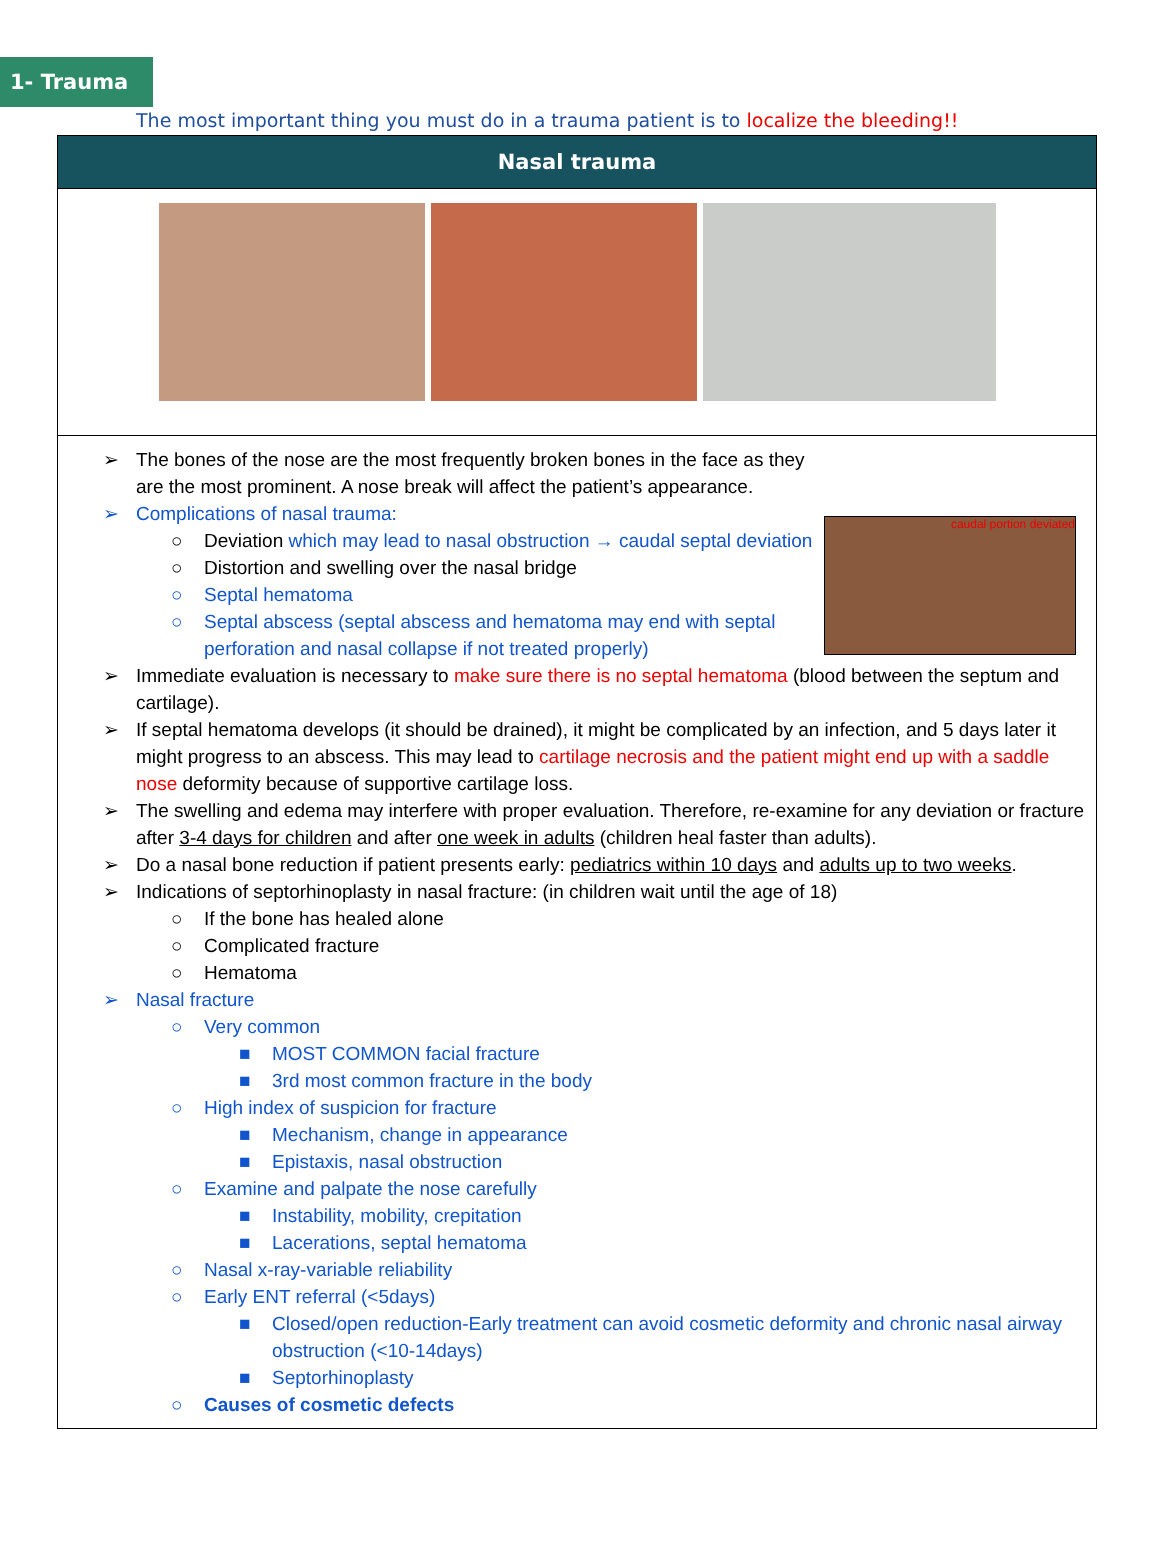1- Trauma
The most important thing you must do in a trauma patient is to localize the bleeding!!
| Nasal trauma |
| --- |
| caudal portion deviated ➢ The bones of the nose are the most frequently broken bones in the face as they are the most prominent. A nose break will affect the patient’s appearance. ➢ Complications of nasal trauma: ○ Deviation which may lead to nasal obstruction → caudal septal deviation ○ Distortion and swelling over the nasal bridge ○ Septal hematoma ○ Septal abscess (septal abscess and hematoma may end with septal perforation and nasal collapse if not treated properly) ➢ Immediate evaluation is necessary to make sure there is no septal hematoma (blood between the septum and cartilage). ➢ If septal hematoma develops (it should be drained), it might be complicated by an infection, and 5 days later it might progress to an abscess. This may lead to cartilage necrosis and the patient might end up with a saddle nose deformity because of supportive cartilage loss. ➢ The swelling and edema may interfere with proper evaluation. Therefore, re-examine for any deviation or fracture after 3-4 days for children and after one week in adults (children heal faster than adults). ➢ Do a nasal bone reduction if patient presents early: pediatrics within 10 days and adults up to two weeks . ➢ Indications of septorhinoplasty in nasal fracture: (in children wait until the age of 18) ○ If the bone has healed alone ○ Complicated fracture ○ Hematoma ➢ Nasal fracture ○ Very common ■ MOST COMMON facial fracture ■ 3rd most common fracture in the body ○ High index of suspicion for fracture ■ Mechanism, change in appearance ■ Epistaxis, nasal obstruction ○ Examine and palpate the nose carefully ■ Instability, mobility, crepitation ■ Lacerations, septal hematoma ○ Nasal x-ray-variable reliability ○ Early ENT referral (<5days) ■ Closed/open reduction-Early treatment can avoid cosmetic deformity and chronic nasal airway obstruction (<10-14days) ■ Septorhinoplasty ○ Causes of cosmetic defects |